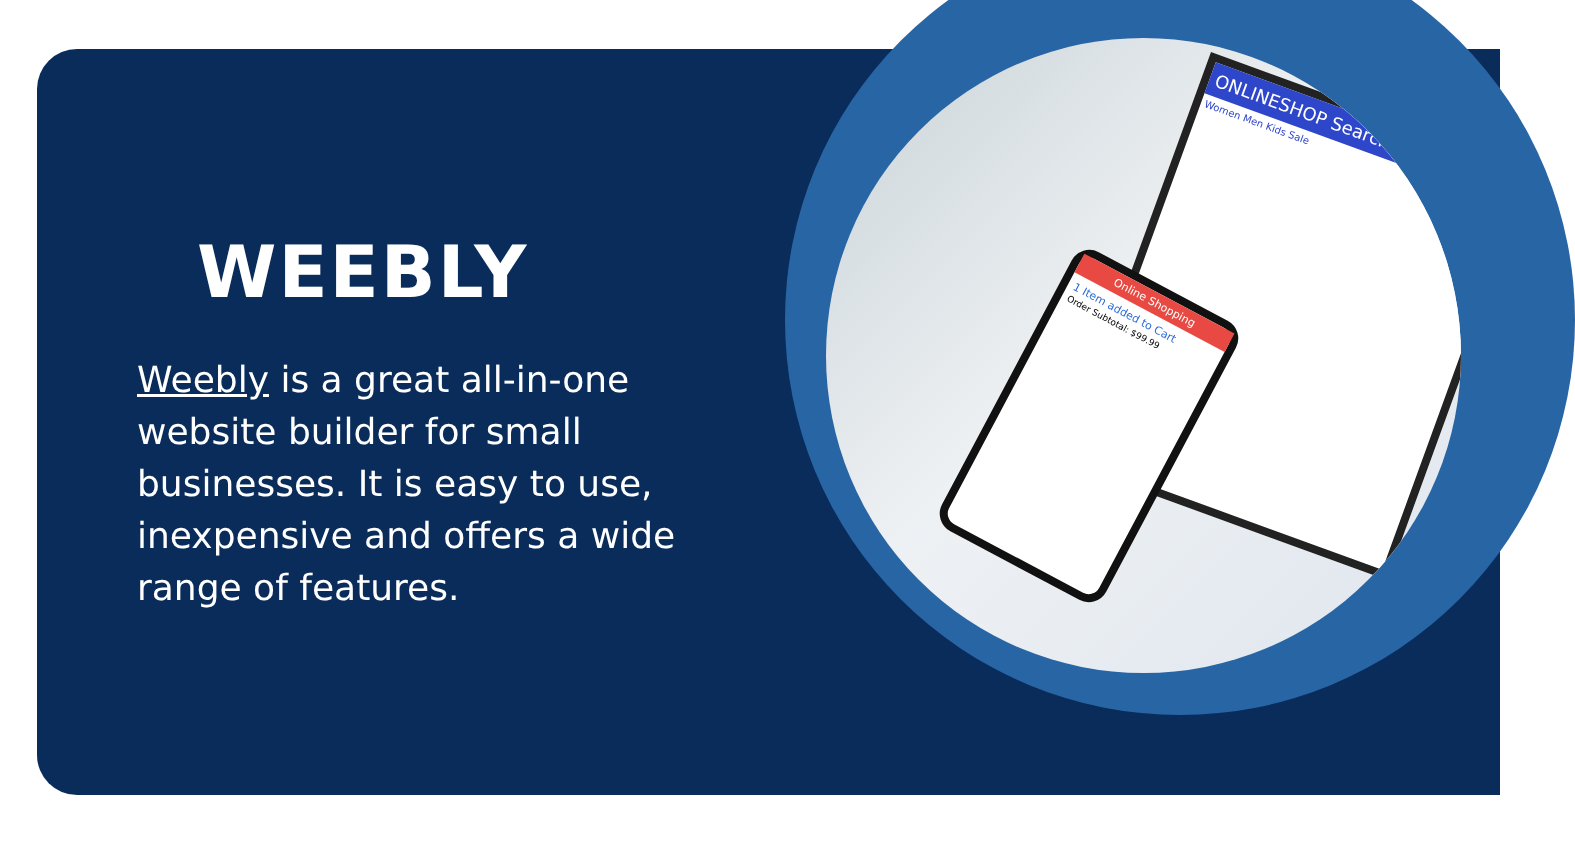ONLINESHOP Search
Women Men Kids Sale
Online Shopping
1 Item added to Cart
Order Subtotal: $99.99
WEEBLY
Weebly is a great all-in-one website builder for small businesses. It is easy to use, inexpensive and offers a wide range of features.